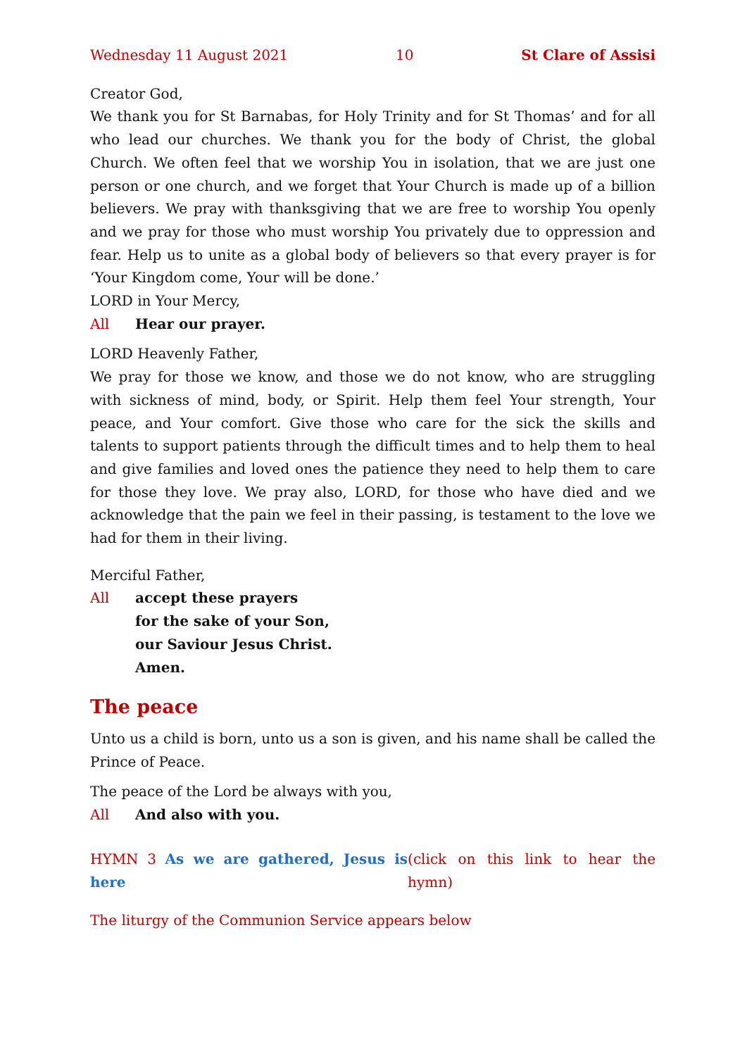Wednesday 11 August 2021 10 St Clare of Assisi
Creator God,
We thank you for St Barnabas, for Holy Trinity and for St Thomas’ and for all who lead our churches. We thank you for the body of Christ, the global Church. We often feel that we worship You in isolation, that we are just one person or one church, and we forget that Your Church is made up of a billion believers. We pray with thanksgiving that we are free to worship You openly and we pray for those who must worship You privately due to oppression and fear. Help us to unite as a global body of believers so that every prayer is for ‘Your Kingdom come, Your will be done.’
LORD in Your Mercy,
All Hear our prayer.
LORD Heavenly Father,
We pray for those we know, and those we do not know, who are struggling with sickness of mind, body, or Spirit. Help them feel Your strength, Your peace, and Your comfort. Give those who care for the sick the skills and talents to support patients through the difficult times and to help them to heal and give families and loved ones the patience they need to help them to care for those they love. We pray also, LORD, for those who have died and we acknowledge that the pain we feel in their passing, is testament to the love we had for them in their living.
Merciful Father,
All accept these prayers
for the sake of your Son,
our Saviour Jesus Christ.
Amen.
The peace
Unto us a child is born, unto us a son is given, and his name shall be called the Prince of Peace.
The peace of the Lord be always with you,
All And also with you.
HYMN 3 As we are gathered, Jesus is here (click on this link to hear the hymn)
The liturgy of the Communion Service appears below